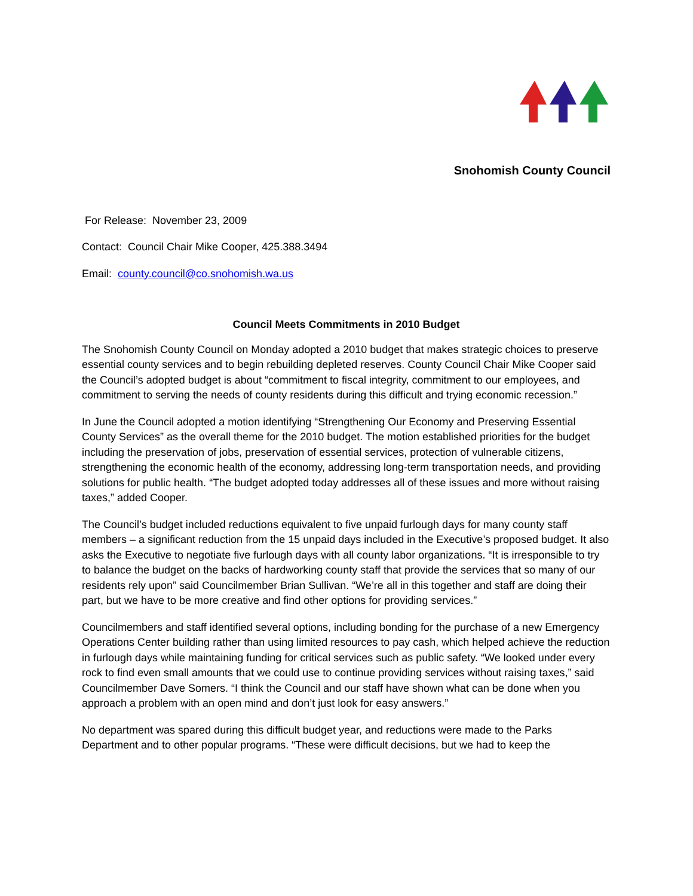Snohomish County Council
For Release: November 23, 2009
Contact: Council Chair Mike Cooper, 425.388.3494
Email: county.council@co.snohomish.wa.us
Council Meets Commitments in 2010 Budget
The Snohomish County Council on Monday adopted a 2010 budget that makes strategic choices to preserve essential county services and to begin rebuilding depleted reserves. County Council Chair Mike Cooper said the Council’s adopted budget is about “commitment to fiscal integrity, commitment to our employees, and commitment to serving the needs of county residents during this difficult and trying economic recession.”
In June the Council adopted a motion identifying “Strengthening Our Economy and Preserving Essential County Services” as the overall theme for the 2010 budget. The motion established priorities for the budget including the preservation of jobs, preservation of essential services, protection of vulnerable citizens, strengthening the economic health of the economy, addressing long-term transportation needs, and providing solutions for public health. “The budget adopted today addresses all of these issues and more without raising taxes,” added Cooper.
The Council’s budget included reductions equivalent to five unpaid furlough days for many county staff members – a significant reduction from the 15 unpaid days included in the Executive’s proposed budget. It also asks the Executive to negotiate five furlough days with all county labor organizations. “It is irresponsible to try to balance the budget on the backs of hardworking county staff that provide the services that so many of our residents rely upon” said Councilmember Brian Sullivan. “We’re all in this together and staff are doing their part, but we have to be more creative and find other options for providing services.”
Councilmembers and staff identified several options, including bonding for the purchase of a new Emergency Operations Center building rather than using limited resources to pay cash, which helped achieve the reduction in furlough days while maintaining funding for critical services such as public safety. “We looked under every rock to find even small amounts that we could use to continue providing services without raising taxes,” said Councilmember Dave Somers. “I think the Council and our staff have shown what can be done when you approach a problem with an open mind and don’t just look for easy answers.”
No department was spared during this difficult budget year, and reductions were made to the Parks Department and to other popular programs. “These were difficult decisions, but we had to keep the